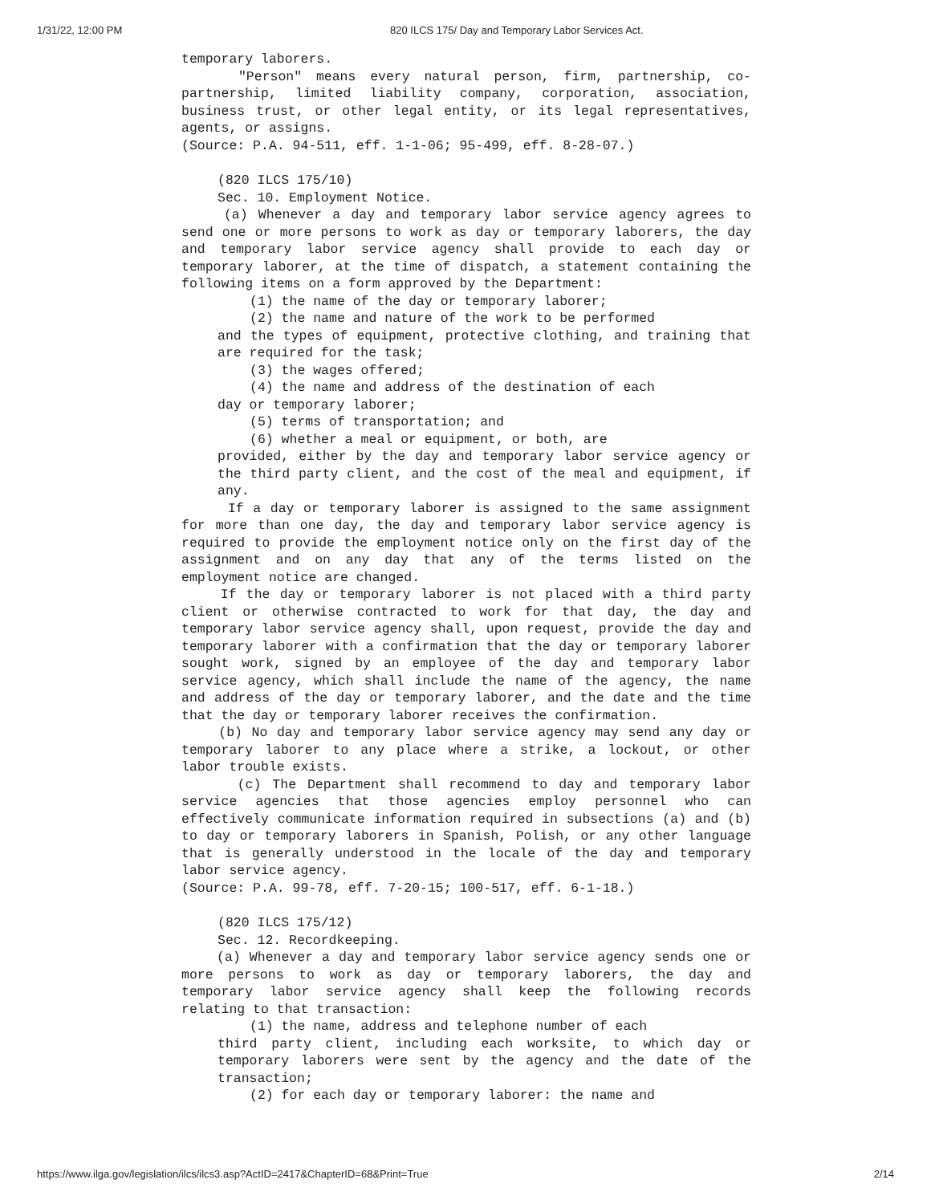1/31/22, 12:00 PM 820 ILCS 175/ Day and Temporary Labor Services Act.
temporary laborers.
"Person" means every natural person, firm, partnership, co-partnership, limited liability company, corporation, association, business trust, or other legal entity, or its legal representatives, agents, or assigns.
(Source: P.A. 94-511, eff. 1-1-06; 95-499, eff. 8-28-07.)
(820 ILCS 175/10)
Sec. 10. Employment Notice.
(a) Whenever a day and temporary labor service agency agrees to send one or more persons to work as day or temporary laborers, the day and temporary labor service agency shall provide to each day or temporary laborer, at the time of dispatch, a statement containing the following items on a form approved by the Department:
(1) the name of the day or temporary laborer;
(2) the name and nature of the work to be performed
and the types of equipment, protective clothing, and training that are required for the task;
(3) the wages offered;
(4) the name and address of the destination of each
day or temporary laborer;
(5) terms of transportation; and
(6) whether a meal or equipment, or both, are
provided, either by the day and temporary labor service agency or the third party client, and the cost of the meal and equipment, if any.
If a day or temporary laborer is assigned to the same assignment for more than one day, the day and temporary labor service agency is required to provide the employment notice only on the first day of the assignment and on any day that any of the terms listed on the employment notice are changed.
If the day or temporary laborer is not placed with a third party client or otherwise contracted to work for that day, the day and temporary labor service agency shall, upon request, provide the day and temporary laborer with a confirmation that the day or temporary laborer sought work, signed by an employee of the day and temporary labor service agency, which shall include the name of the agency, the name and address of the day or temporary laborer, and the date and the time that the day or temporary laborer receives the confirmation.
(b) No day and temporary labor service agency may send any day or temporary laborer to any place where a strike, a lockout, or other labor trouble exists.
(c) The Department shall recommend to day and temporary labor service agencies that those agencies employ personnel who can effectively communicate information required in subsections (a) and (b) to day or temporary laborers in Spanish, Polish, or any other language that is generally understood in the locale of the day and temporary labor service agency.
(Source: P.A. 99-78, eff. 7-20-15; 100-517, eff. 6-1-18.)
(820 ILCS 175/12)
Sec. 12. Recordkeeping.
(a) Whenever a day and temporary labor service agency sends one or more persons to work as day or temporary laborers, the day and temporary labor service agency shall keep the following records relating to that transaction:
(1) the name, address and telephone number of each
third party client, including each worksite, to which day or temporary laborers were sent by the agency and the date of the transaction;
(2) for each day or temporary laborer: the name and
https://www.ilga.gov/legislation/ilcs/ilcs3.asp?ActID=2417&ChapterID=68&Print=True 2/14